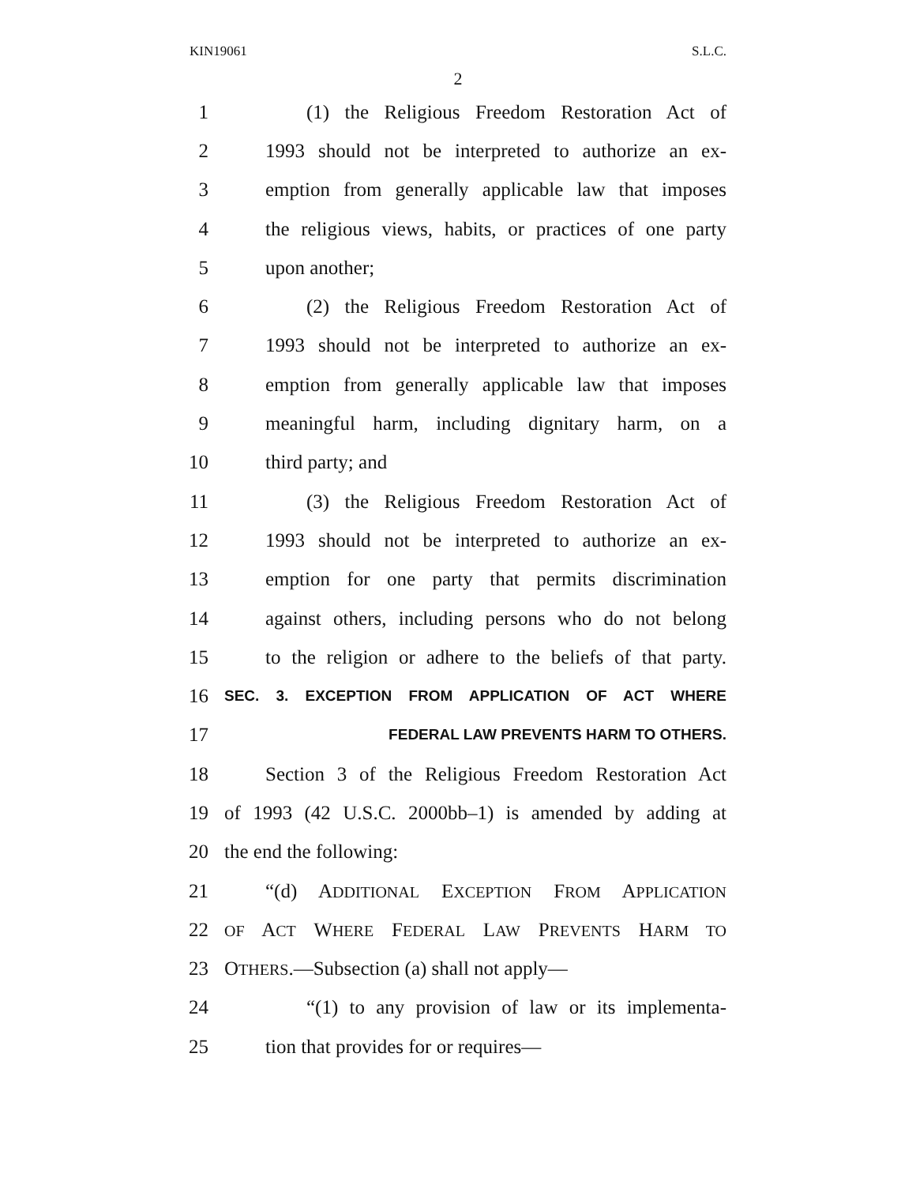KIN19061 S.L.C.
2
1 (1) the Religious Freedom Restoration Act of
2 1993 should not be interpreted to authorize an ex-
3 emption from generally applicable law that imposes
4 the religious views, habits, or practices of one party
5 upon another;
6 (2) the Religious Freedom Restoration Act of
7 1993 should not be interpreted to authorize an ex-
8 emption from generally applicable law that imposes
9 meaningful harm, including dignitary harm, on a
10 third party; and
11 (3) the Religious Freedom Restoration Act of
12 1993 should not be interpreted to authorize an ex-
13 emption for one party that permits discrimination
14 against others, including persons who do not belong
15 to the religion or adhere to the beliefs of that party.
16 SEC. 3. EXCEPTION FROM APPLICATION OF ACT WHERE
17 FEDERAL LAW PREVENTS HARM TO OTHERS.
18 Section 3 of the Religious Freedom Restoration Act
19 of 1993 (42 U.S.C. 2000bb–1) is amended by adding at
20 the end the following:
21 “(d) ADDITIONAL EXCEPTION FROM APPLICATION
22 OF ACT WHERE FEDERAL LAW PREVENTS HARM TO
23 OTHERS.—Subsection (a) shall not apply—
24 “(1) to any provision of law or its implementa-
25 tion that provides for or requires—